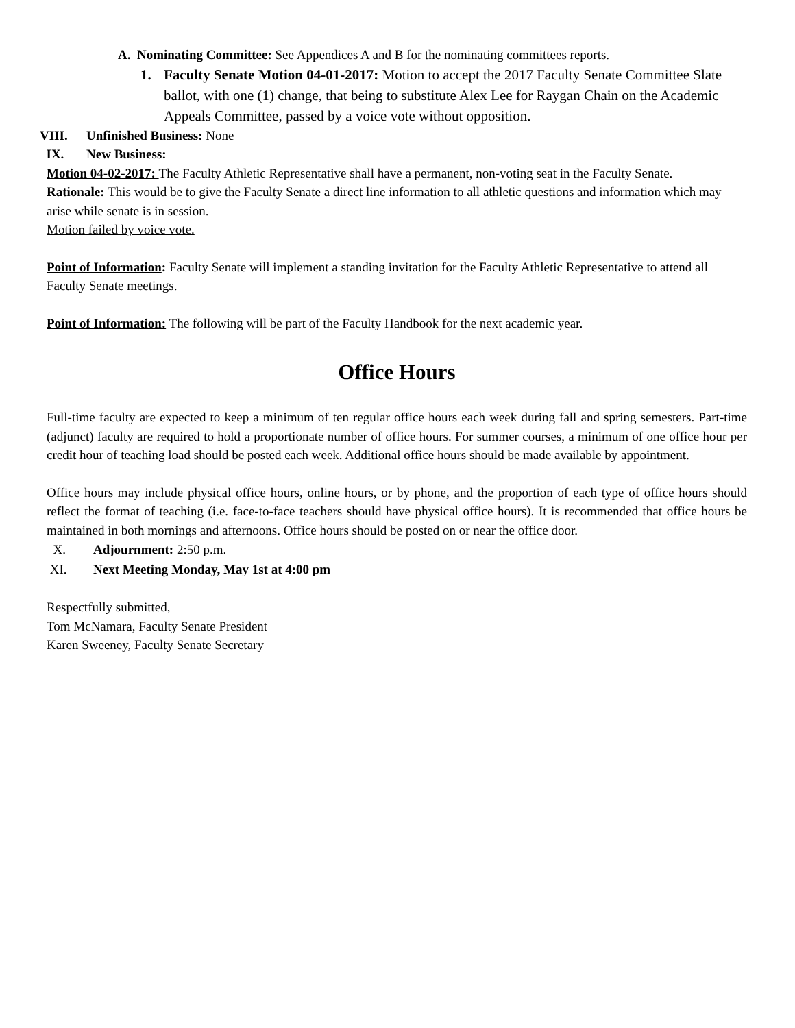A. Nominating Committee: See Appendices A and B for the nominating committees reports.
1. Faculty Senate Motion 04-01-2017: Motion to accept the 2017 Faculty Senate Committee Slate ballot, with one (1) change, that being to substitute Alex Lee for Raygan Chain on the Academic Appeals Committee, passed by a voice vote without opposition.
VIII. Unfinished Business: None
IX. New Business:
Motion 04-02-2017: The Faculty Athletic Representative shall have a permanent, non-voting seat in the Faculty Senate.
Rationale: This would be to give the Faculty Senate a direct line information to all athletic questions and information which may arise while senate is in session.
Motion failed by voice vote.
Point of Information: Faculty Senate will implement a standing invitation for the Faculty Athletic Representative to attend all Faculty Senate meetings.
Point of Information: The following will be part of the Faculty Handbook for the next academic year.
Office Hours
Full-time faculty are expected to keep a minimum of ten regular office hours each week during fall and spring semesters. Part-time (adjunct) faculty are required to hold a proportionate number of office hours. For summer courses, a minimum of one office hour per credit hour of teaching load should be posted each week. Additional office hours should be made available by appointment.
Office hours may include physical office hours, online hours, or by phone, and the proportion of each type of office hours should reflect the format of teaching (i.e. face-to-face teachers should have physical office hours). It is recommended that office hours be maintained in both mornings and afternoons. Office hours should be posted on or near the office door.
X. Adjournment: 2:50 p.m.
XI. Next Meeting Monday, May 1st at 4:00 pm
Respectfully submitted,
Tom McNamara, Faculty Senate President
Karen Sweeney, Faculty Senate Secretary